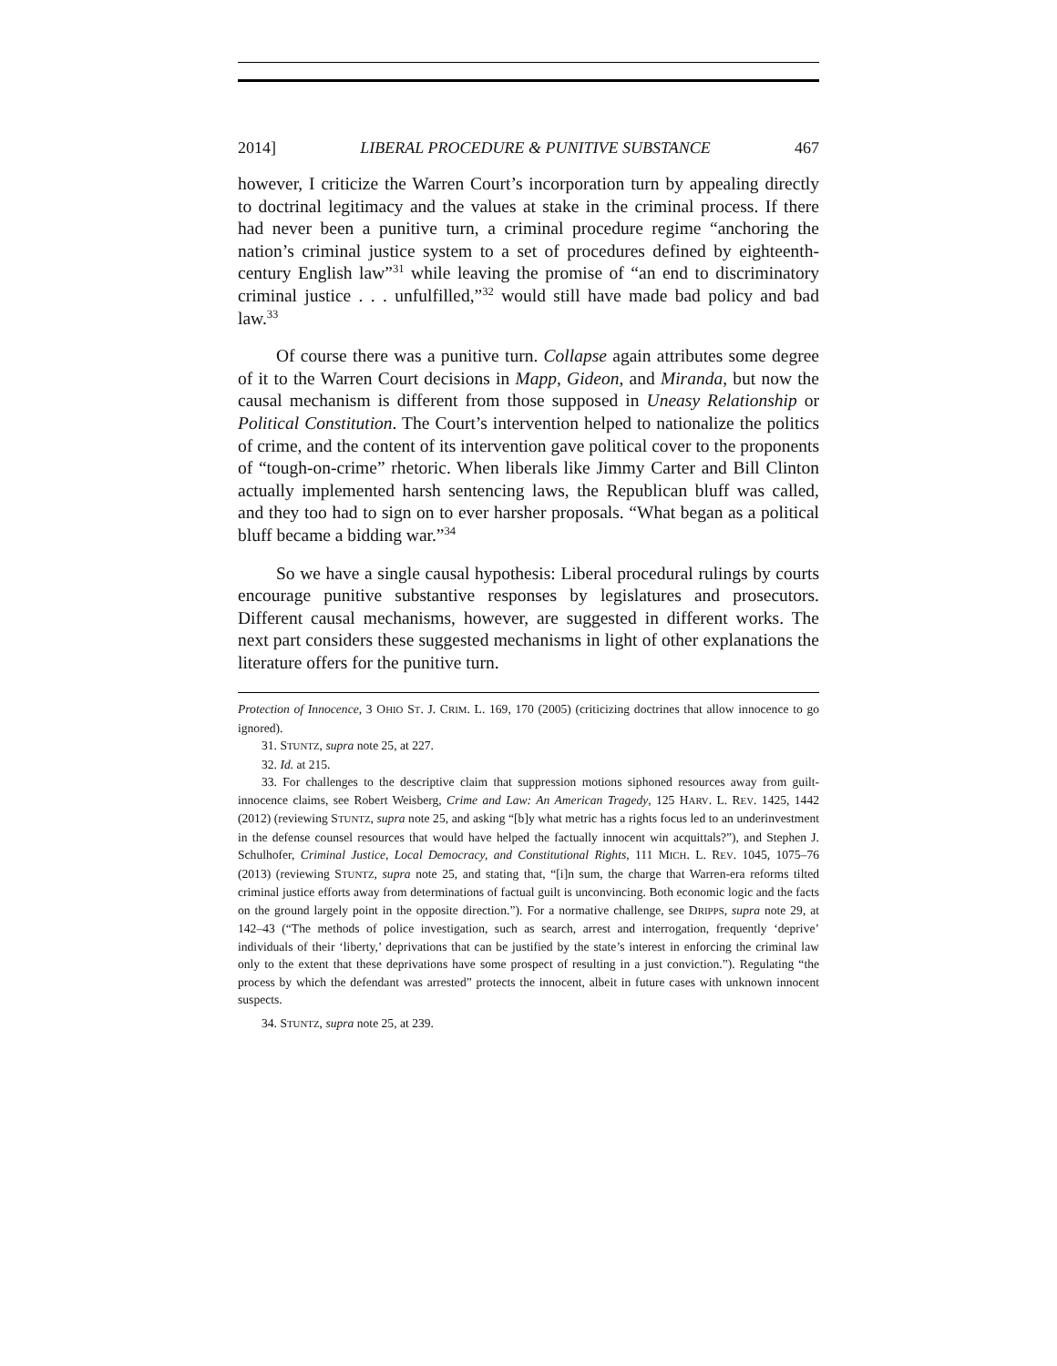2014] LIBERAL PROCEDURE & PUNITIVE SUBSTANCE 467
however, I criticize the Warren Court’s incorporation turn by appealing directly to doctrinal legitimacy and the values at stake in the criminal process. If there had never been a punitive turn, a criminal procedure regime “anchoring the nation’s criminal justice system to a set of procedures defined by eighteenth-century English law”<sup>31</sup> while leaving the promise of “an end to discriminatory criminal justice . . . unfulfilled,”<sup>32</sup> would still have made bad policy and bad law.<sup>33</sup>
Of course there was a punitive turn. Collapse again attributes some degree of it to the Warren Court decisions in Mapp, Gideon, and Miranda, but now the causal mechanism is different from those supposed in Uneasy Relationship or Political Constitution. The Court’s intervention helped to nationalize the politics of crime, and the content of its intervention gave political cover to the proponents of “tough-on-crime” rhetoric. When liberals like Jimmy Carter and Bill Clinton actually implemented harsh sentencing laws, the Republican bluff was called, and they too had to sign on to ever harsher proposals. “What began as a political bluff became a bidding war.”<sup>34</sup>
So we have a single causal hypothesis: Liberal procedural rulings by courts encourage punitive substantive responses by legislatures and prosecutors. Different causal mechanisms, however, are suggested in different works. The next part considers these suggested mechanisms in light of other explanations the literature offers for the punitive turn.
Protection of Innocence, 3 OHIO ST. J. CRIM. L. 169, 170 (2005) (criticizing doctrines that allow innocence to go ignored).
31. STUNTZ, supra note 25, at 227.
32. Id. at 215.
33. For challenges to the descriptive claim that suppression motions siphoned resources away from guilt-innocence claims, see Robert Weisberg, Crime and Law: An American Tragedy, 125 HARV. L. REV. 1425, 1442 (2012) (reviewing STUNTZ, supra note 25, and asking “[b]y what metric has a rights focus led to an underinvestment in the defense counsel resources that would have helped the factually innocent win acquittals?”), and Stephen J. Schulhofer, Criminal Justice, Local Democracy, and Constitutional Rights, 111 MICH. L. REV. 1045, 1075–76 (2013) (reviewing STUNTZ, supra note 25, and stating that, “[i]n sum, the charge that Warren-era reforms tilted criminal justice efforts away from determinations of factual guilt is unconvincing. Both economic logic and the facts on the ground largely point in the opposite direction.”). For a normative challenge, see DRIPPS, supra note 29, at 142–43 (“The methods of police investigation, such as search, arrest and interrogation, frequently ‘deprive’ individuals of their ‘liberty,’ deprivations that can be justified by the state’s interest in enforcing the criminal law only to the extent that these deprivations have some prospect of resulting in a just conviction.”). Regulating “the process by which the defendant was arrested” protects the innocent, albeit in future cases with unknown innocent suspects.
34. STUNTZ, supra note 25, at 239.